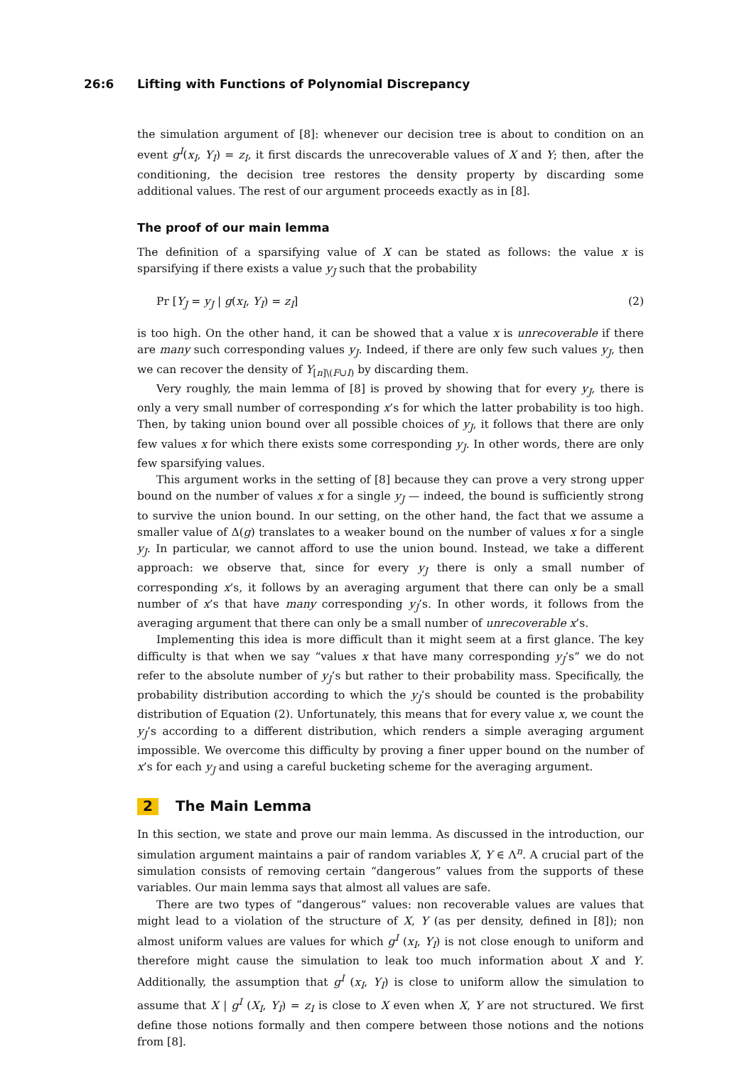26:6 Lifting with Functions of Polynomial Discrepancy
the simulation argument of [8]: whenever our decision tree is about to condition on an event g<sup>I</sup>(x<sub>I</sub>, Y<sub>I</sub>) = z<sub>I</sub>, it first discards the unrecoverable values of X and Y; then, after the conditioning, the decision tree restores the density property by discarding some additional values. The rest of our argument proceeds exactly as in [8].
The proof of our main lemma
The definition of a sparsifying value of X can be stated as follows: the value x is sparsifying if there exists a value y<sub>J</sub> such that the probability
Pr [Y<sub>J</sub> = y<sub>J</sub> | g(x<sub>I</sub>, Y<sub>I</sub>) = z<sub>I</sub>] (2)
is too high. On the other hand, it can be showed that a value x is unrecoverable if there are many such corresponding values y<sub>J</sub>. Indeed, if there are only few such values y<sub>J</sub>, then we can recover the density of Y<sub>[n]\(F∪I)</sub> by discarding them.
Very roughly, the main lemma of [8] is proved by showing that for every y<sub>J</sub>, there is only a very small number of corresponding x’s for which the latter probability is too high. Then, by taking union bound over all possible choices of y<sub>J</sub>, it follows that there are only few values x for which there exists some corresponding y<sub>J</sub>. In other words, there are only few sparsifying values.
This argument works in the setting of [8] because they can prove a very strong upper bound on the number of values x for a single y<sub>J</sub> — indeed, the bound is sufficiently strong to survive the union bound. In our setting, on the other hand, the fact that we assume a smaller value of Δ(g) translates to a weaker bound on the number of values x for a single y<sub>J</sub>. In particular, we cannot afford to use the union bound. Instead, we take a different approach: we observe that, since for every y<sub>J</sub> there is only a small number of corresponding x’s, it follows by an averaging argument that there can only be a small number of x’s that have many corresponding y<sub>J</sub>’s. In other words, it follows from the averaging argument that there can only be a small number of unrecoverable x’s.
Implementing this idea is more difficult than it might seem at a first glance. The key difficulty is that when we say “values x that have many corresponding y<sub>J</sub>’s” we do not refer to the absolute number of y<sub>J</sub>’s but rather to their probability mass. Specifically, the probability distribution according to which the y<sub>J</sub>’s should be counted is the probability distribution of Equation (2). Unfortunately, this means that for every value x, we count the y<sub>J</sub>’s according to a different distribution, which renders a simple averaging argument impossible. We overcome this difficulty by proving a finer upper bound on the number of x’s for each y<sub>J</sub> and using a careful bucketing scheme for the averaging argument.
2 The Main Lemma
In this section, we state and prove our main lemma. As discussed in the introduction, our simulation argument maintains a pair of random variables X, Y ∈ Λ<sup>n</sup>. A crucial part of the simulation consists of removing certain “dangerous” values from the supports of these variables. Our main lemma says that almost all values are safe.
There are two types of “dangerous” values: non recoverable values are values that might lead to a violation of the structure of X, Y (as per density, defined in [8]); non almost uniform values are values for which g<sup>I</sup> (x<sub>I</sub>, Y<sub>I</sub>) is not close enough to uniform and therefore might cause the simulation to leak too much information about X and Y. Additionally, the assumption that g<sup>I</sup> (x<sub>I</sub>, Y<sub>I</sub>) is close to uniform allow the simulation to assume that X | g<sup>I</sup> (X<sub>I</sub>, Y<sub>I</sub>) = z<sub>I</sub> is close to X even when X, Y are not structured. We first define those notions formally and then compere between those notions and the notions from [8].